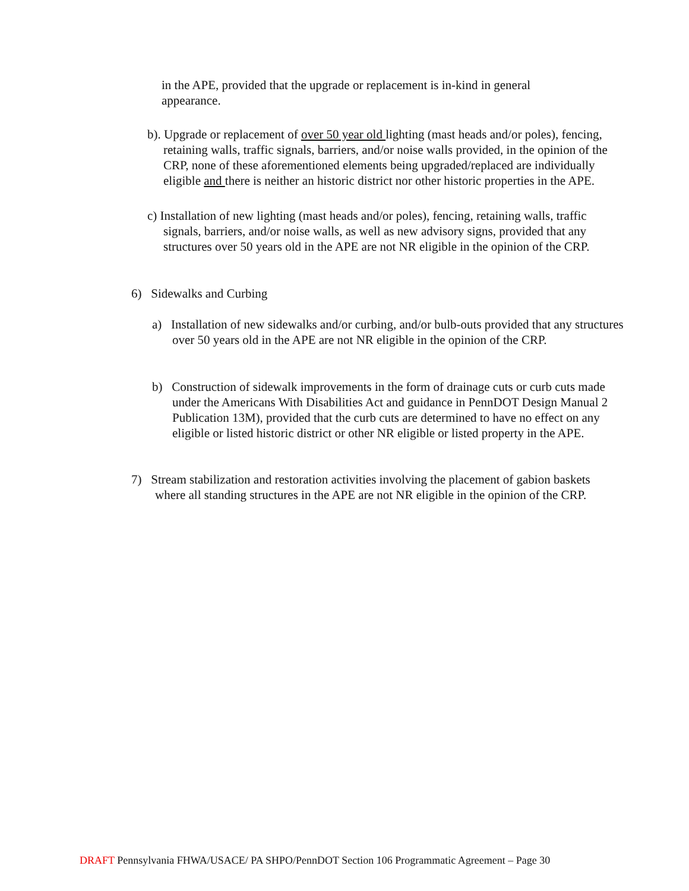in the APE, provided that the upgrade or replacement is in-kind in general appearance.
b). Upgrade or replacement of over 50 year old lighting (mast heads and/or poles), fencing, retaining walls, traffic signals, barriers, and/or noise walls provided, in the opinion of the CRP, none of these aforementioned elements being upgraded/replaced are individually eligible and there is neither an historic district nor other historic properties in the APE.
c) Installation of new lighting (mast heads and/or poles), fencing, retaining walls, traffic signals, barriers, and/or noise walls, as well as new advisory signs, provided that any structures over 50 years old in the APE are not NR eligible in the opinion of the CRP.
6) Sidewalks and Curbing
a) Installation of new sidewalks and/or curbing, and/or bulb-outs provided that any structures over 50 years old in the APE are not NR eligible in the opinion of the CRP.
b) Construction of sidewalk improvements in the form of drainage cuts or curb cuts made under the Americans With Disabilities Act and guidance in PennDOT Design Manual 2 Publication 13M), provided that the curb cuts are determined to have no effect on any eligible or listed historic district or other NR eligible or listed property in the APE.
7) Stream stabilization and restoration activities involving the placement of gabion baskets where all standing structures in the APE are not NR eligible in the opinion of the CRP.
DRAFT Pennsylvania FHWA/USACE/ PA SHPO/PennDOT Section 106 Programmatic Agreement – Page 30